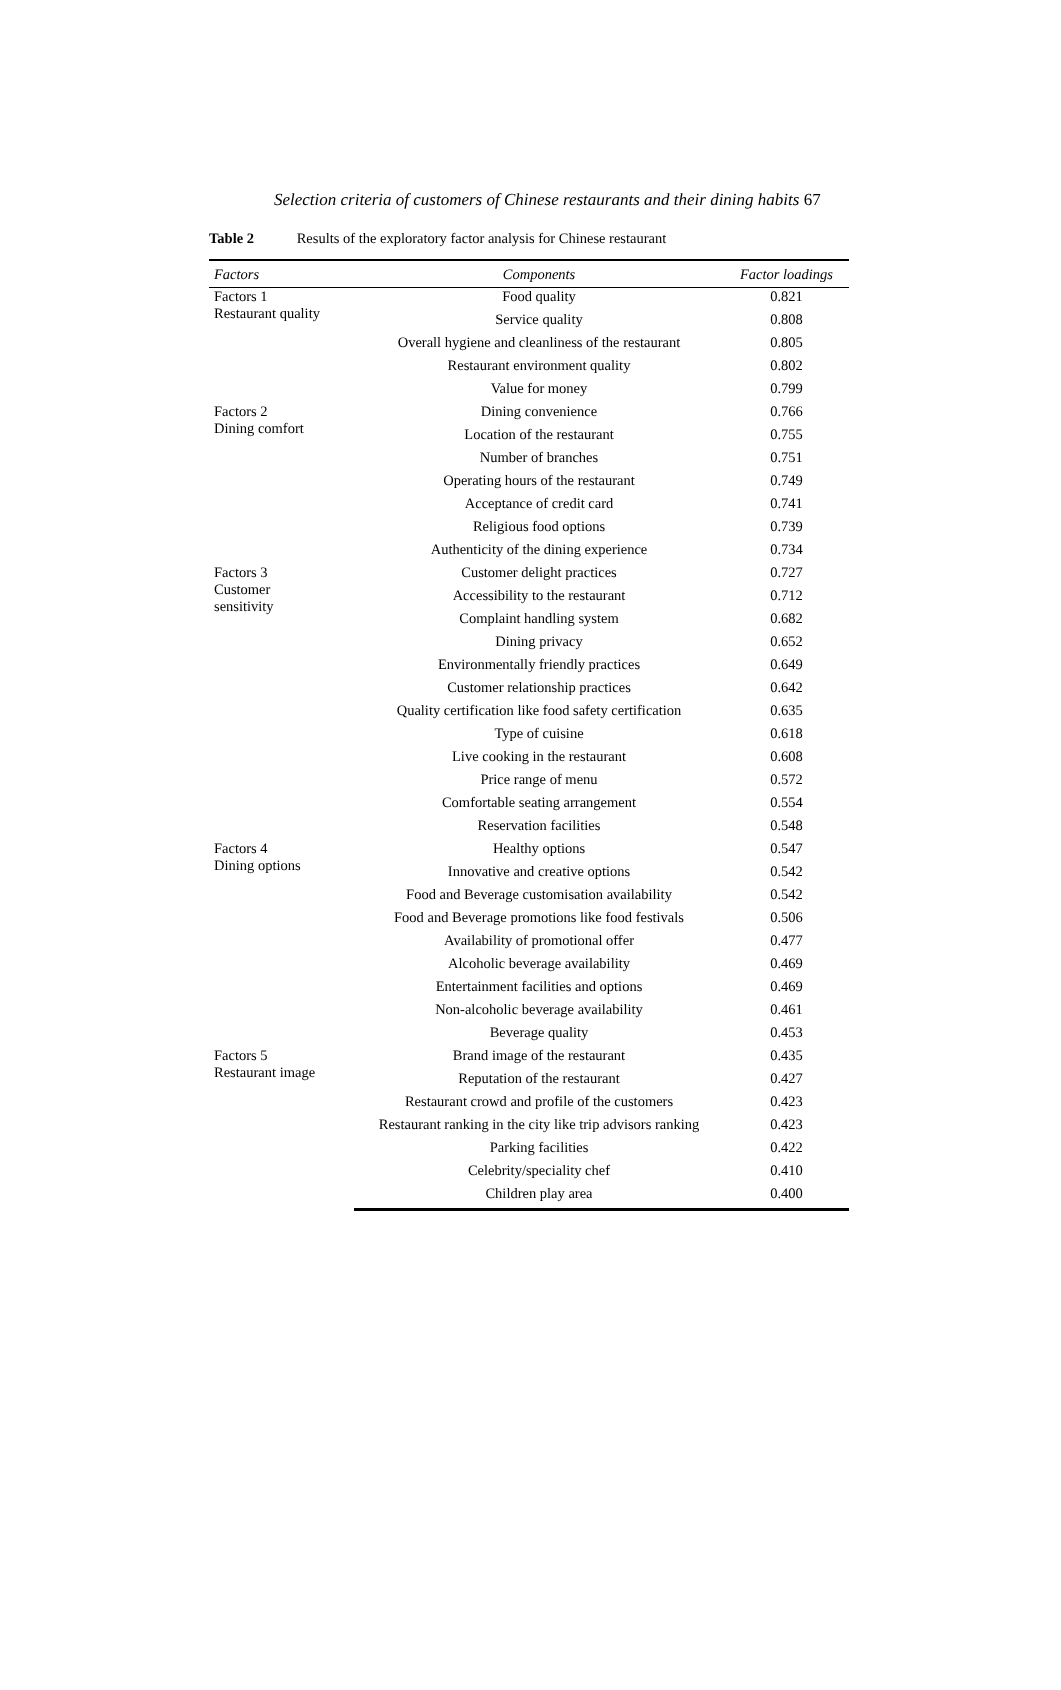Selection criteria of customers of Chinese restaurants and their dining habits 67
Table 2 Results of the exploratory factor analysis for Chinese restaurant
| Factors | Components | Factor loadings |
| --- | --- | --- |
| Factors 1 Restaurant quality | Food quality | 0.821 |
| | Service quality | 0.808 |
| | Overall hygiene and cleanliness of the restaurant | 0.805 |
| | Restaurant environment quality | 0.802 |
| | Value for money | 0.799 |
| Factors 2 Dining comfort | Dining convenience | 0.766 |
| | Location of the restaurant | 0.755 |
| | Number of branches | 0.751 |
| | Operating hours of the restaurant | 0.749 |
| | Acceptance of credit card | 0.741 |
| | Religious food options | 0.739 |
| | Authenticity of the dining experience | 0.734 |
| Factors 3 Customer sensitivity | Customer delight practices | 0.727 |
| | Accessibility to the restaurant | 0.712 |
| | Complaint handling system | 0.682 |
| | Dining privacy | 0.652 |
| | Environmentally friendly practices | 0.649 |
| | Customer relationship practices | 0.642 |
| | Quality certification like food safety certification | 0.635 |
| | Type of cuisine | 0.618 |
| | Live cooking in the restaurant | 0.608 |
| | Price range of menu | 0.572 |
| | Comfortable seating arrangement | 0.554 |
| | Reservation facilities | 0.548 |
| Factors 4 Dining options | Healthy options | 0.547 |
| | Innovative and creative options | 0.542 |
| | Food and Beverage customisation availability | 0.542 |
| | Food and Beverage promotions like food festivals | 0.506 |
| | Availability of promotional offer | 0.477 |
| | Alcoholic beverage availability | 0.469 |
| | Entertainment facilities and options | 0.469 |
| | Non-alcoholic beverage availability | 0.461 |
| | Beverage quality | 0.453 |
| Factors 5 Restaurant image | Brand image of the restaurant | 0.435 |
| | Reputation of the restaurant | 0.427 |
| | Restaurant crowd and profile of the customers | 0.423 |
| | Restaurant ranking in the city like trip advisors ranking | 0.423 |
| | Parking facilities | 0.422 |
| | Celebrity/speciality chef | 0.410 |
| | Children play area | 0.400 |